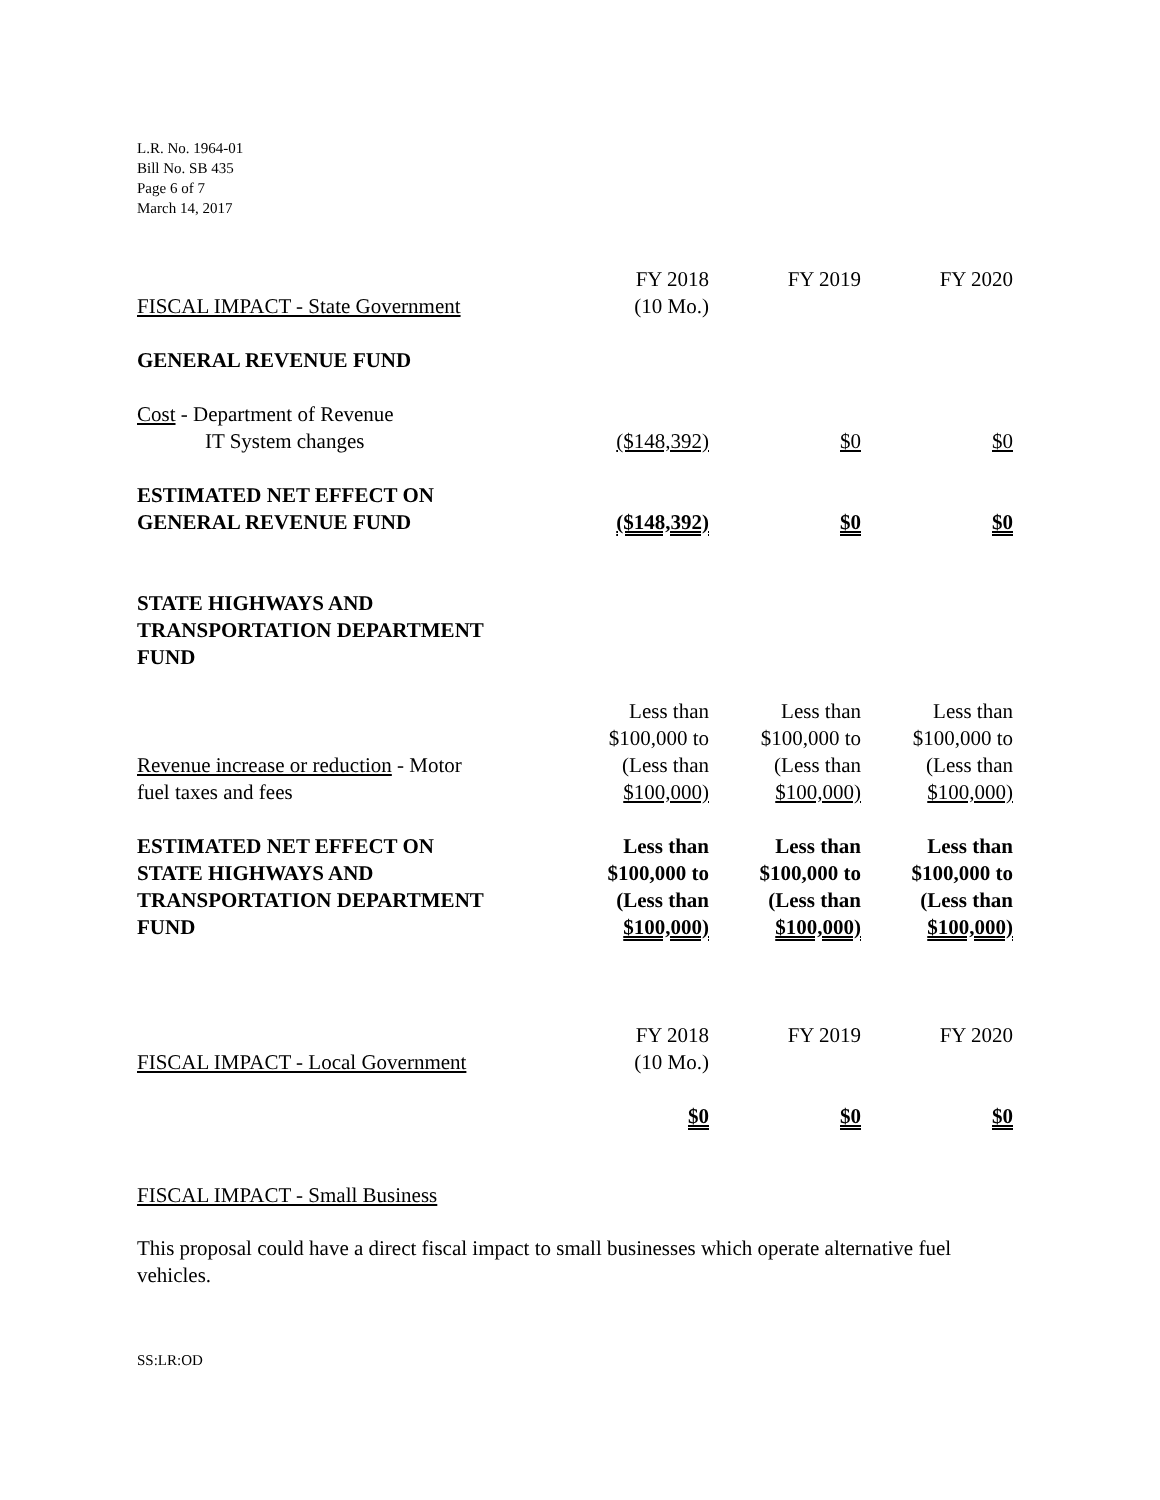L.R. No. 1964-01
Bill No. SB 435
Page 6 of 7
March 14, 2017
| | FY 2018 | FY 2019 | FY 2020 |
| FISCAL IMPACT - State Government | (10 Mo.) | | |
| GENERAL REVENUE FUND | | | |
| Cost - Department of Revenue | | | |
| IT System changes | ($148,392) | $0 | $0 |
| ESTIMATED NET EFFECT ON GENERAL REVENUE FUND | ($148,392) | $0 | $0 |
| STATE HIGHWAYS AND TRANSPORTATION DEPARTMENT FUND | | | |
| Revenue increase or reduction - Motor fuel taxes and fees | Less than $100,000 to (Less than $100,000) | Less than $100,000 to (Less than $100,000) | Less than $100,000 to (Less than $100,000) |
| ESTIMATED NET EFFECT ON STATE HIGHWAYS AND TRANSPORTATION DEPARTMENT FUND | Less than $100,000 to (Less than $100,000) | Less than $100,000 to (Less than $100,000) | Less than $100,000 to (Less than $100,000) |
| | FY 2018 | FY 2019 | FY 2020 |
| FISCAL IMPACT - Local Government | (10 Mo.) | | |
| | $0 | $0 | $0 |
FISCAL IMPACT - Small Business
This proposal could have a direct fiscal impact to small businesses which operate alternative fuel vehicles.
SS:LR:OD